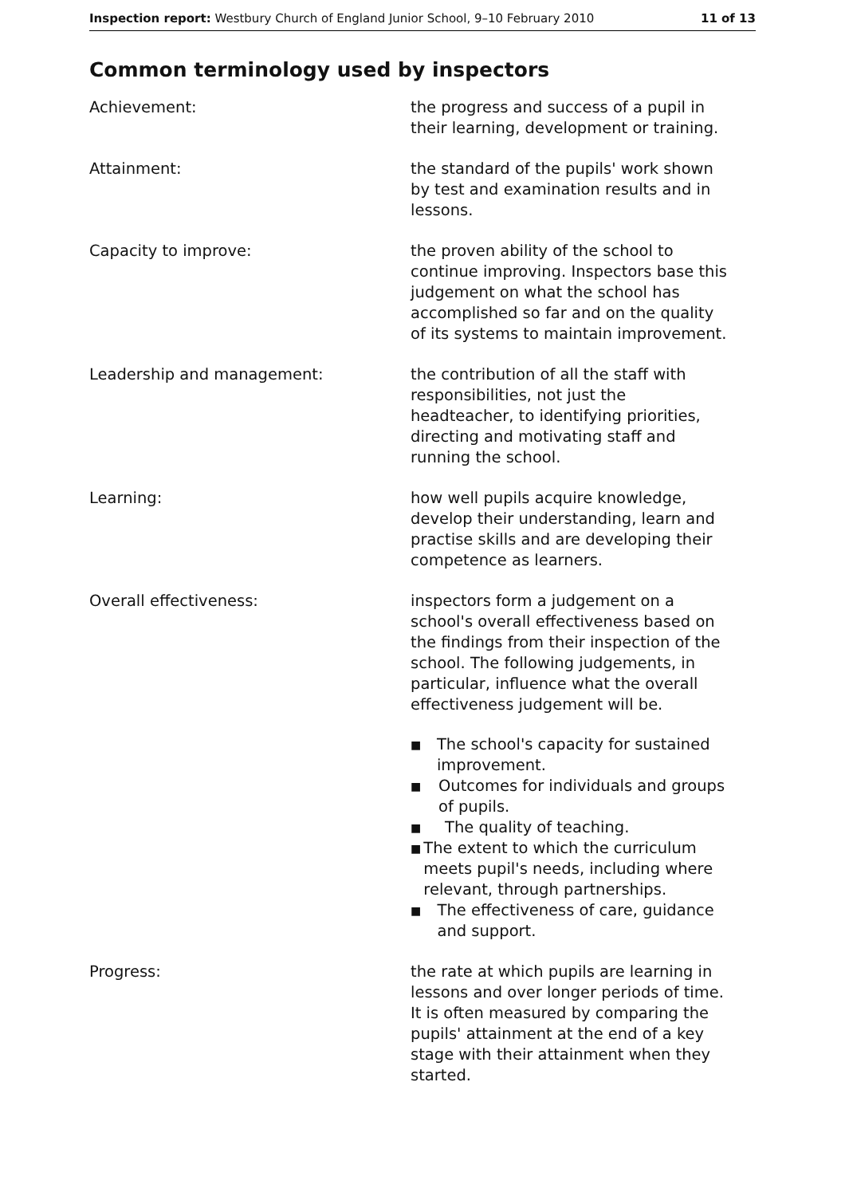Inspection report: Westbury Church of England Junior School, 9–10 February 2010 11 of 13
Common terminology used by inspectors
Achievement: the progress and success of a pupil in their learning, development or training.
Attainment: the standard of the pupils' work shown by test and examination results and in lessons.
Capacity to improve: the proven ability of the school to continue improving. Inspectors base this judgement on what the school has accomplished so far and on the quality of its systems to maintain improvement.
Leadership and management: the contribution of all the staff with responsibilities, not just the headteacher, to identifying priorities, directing and motivating staff and running the school.
Learning: how well pupils acquire knowledge, develop their understanding, learn and practise skills and are developing their competence as learners.
Overall effectiveness: inspectors form a judgement on a school's overall effectiveness based on the findings from their inspection of the school. The following judgements, in particular, influence what the overall effectiveness judgement will be.
■ The school's capacity for sustained improvement.
■ Outcomes for individuals and groups of pupils.
■ The quality of teaching.
■ The extent to which the curriculum meets pupil's needs, including where relevant, through partnerships.
■ The effectiveness of care, guidance and support.
Progress: the rate at which pupils are learning in lessons and over longer periods of time. It is often measured by comparing the pupils' attainment at the end of a key stage with their attainment when they started.